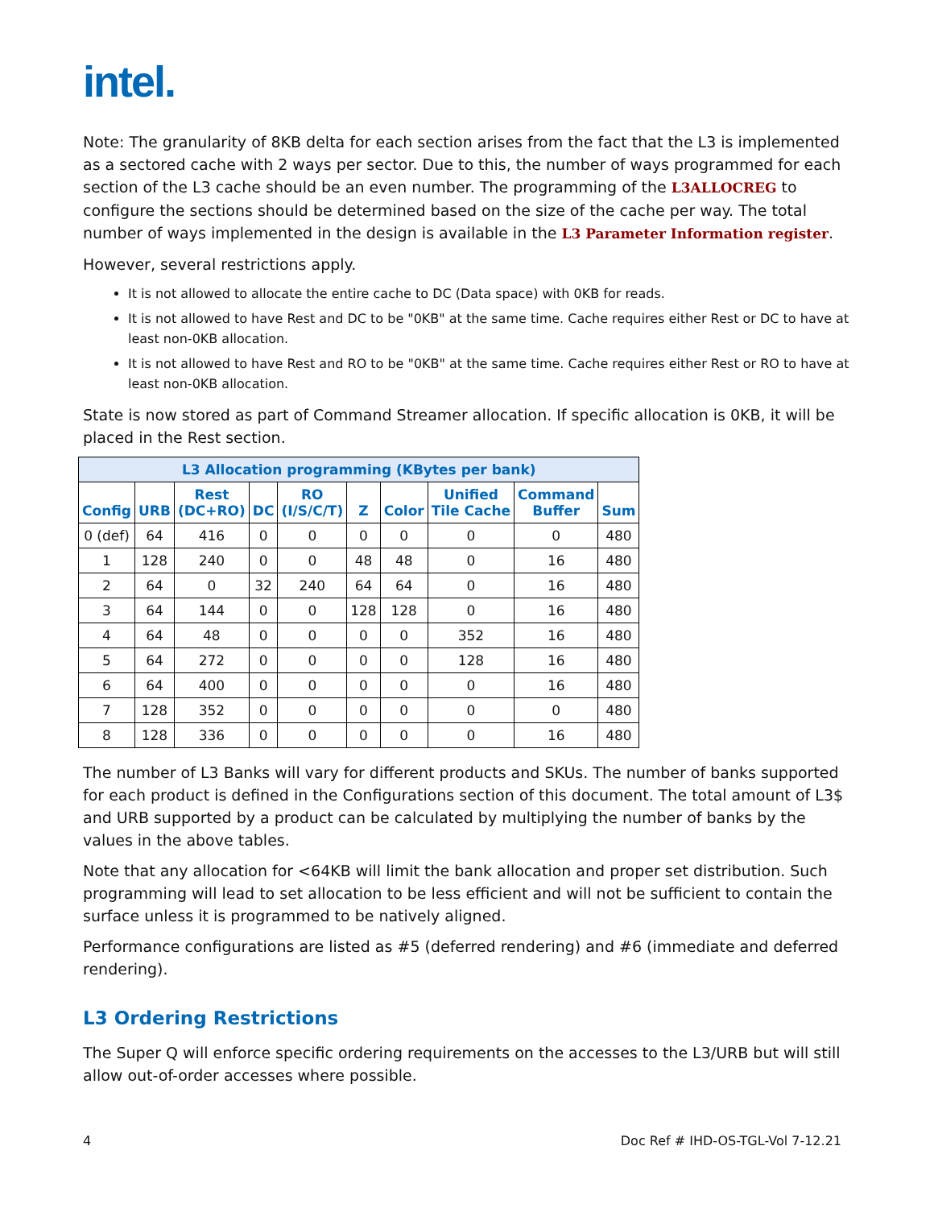intel.
Note: The granularity of 8KB delta for each section arises from the fact that the L3 is implemented as a sectored cache with 2 ways per sector. Due to this, the number of ways programmed for each section of the L3 cache should be an even number. The programming of the L3ALLOCREG to configure the sections should be determined based on the size of the cache per way. The total number of ways implemented in the design is available in the L3 Parameter Information register.
However, several restrictions apply.
It is not allowed to allocate the entire cache to DC (Data space) with 0KB for reads.
It is not allowed to have Rest and DC to be "0KB" at the same time. Cache requires either Rest or DC to have at least non-0KB allocation.
It is not allowed to have Rest and RO to be "0KB" at the same time. Cache requires either Rest or RO to have at least non-0KB allocation.
State is now stored as part of Command Streamer allocation. If specific allocation is 0KB, it will be placed in the Rest section.
| L3 Allocation programming (KBytes per bank) | | | | | | | | | |
| --- | --- | --- | --- | --- | --- | --- | --- | --- | --- |
| Config | URB | Rest (DC+RO) | DC | RO (I/S/C/T) | Z | Color | Unified Tile Cache | Command Buffer | Sum |
| 0 (def) | 64 | 416 | 0 | 0 | 0 | 0 | 0 | 0 | 480 |
| 1 | 128 | 240 | 0 | 0 | 48 | 48 | 0 | 16 | 480 |
| 2 | 64 | 0 | 32 | 240 | 64 | 64 | 0 | 16 | 480 |
| 3 | 64 | 144 | 0 | 0 | 128 | 128 | 0 | 16 | 480 |
| 4 | 64 | 48 | 0 | 0 | 0 | 0 | 352 | 16 | 480 |
| 5 | 64 | 272 | 0 | 0 | 0 | 0 | 128 | 16 | 480 |
| 6 | 64 | 400 | 0 | 0 | 0 | 0 | 0 | 16 | 480 |
| 7 | 128 | 352 | 0 | 0 | 0 | 0 | 0 | 0 | 480 |
| 8 | 128 | 336 | 0 | 0 | 0 | 0 | 0 | 16 | 480 |
The number of L3 Banks will vary for different products and SKUs. The number of banks supported for each product is defined in the Configurations section of this document. The total amount of L3$ and URB supported by a product can be calculated by multiplying the number of banks by the values in the above tables.
Note that any allocation for <64KB will limit the bank allocation and proper set distribution. Such programming will lead to set allocation to be less efficient and will not be sufficient to contain the surface unless it is programmed to be natively aligned.
Performance configurations are listed as #5 (deferred rendering) and #6 (immediate and deferred rendering).
L3 Ordering Restrictions
The Super Q will enforce specific ordering requirements on the accesses to the L3/URB but will still allow out-of-order accesses where possible.
4 Doc Ref # IHD-OS-TGL-Vol 7-12.21